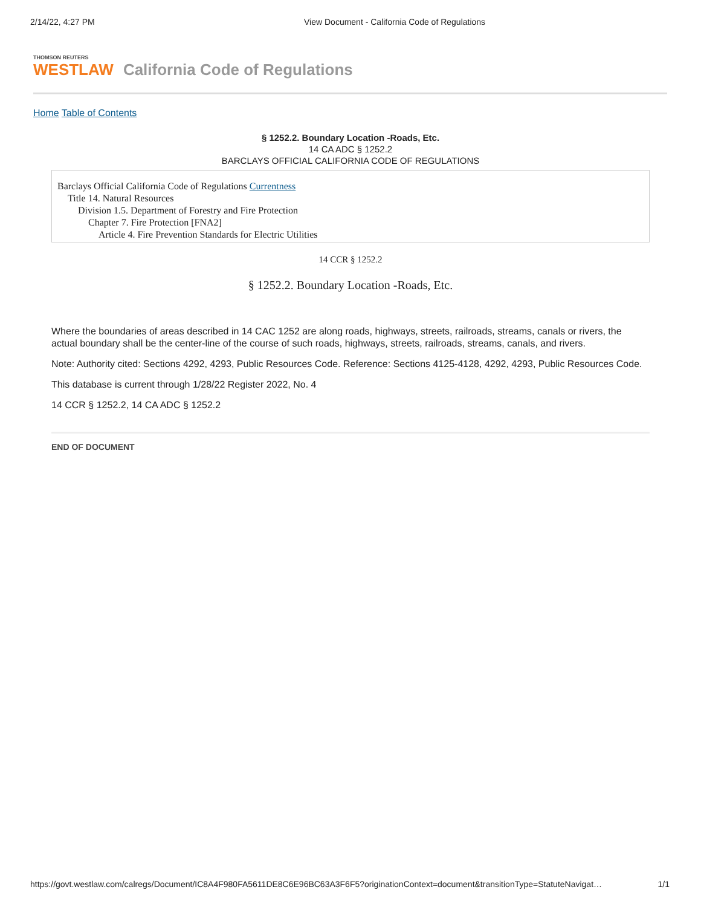2/14/22, 4:27 PM View Document - California Code of Regulations
THOMSON REUTERS
WESTLAW
California Code of Regulations
Home Table of Contents
§ 1252.2. Boundary Location -Roads, Etc.
14 CA ADC § 1252.2
BARCLAYS OFFICIAL CALIFORNIA CODE OF REGULATIONS
Barclays Official California Code of Regulations Currentness
Title 14. Natural Resources
Division 1.5. Department of Forestry and Fire Protection
Chapter 7. Fire Protection [FNA2]
Article 4. Fire Prevention Standards for Electric Utilities
14 CCR § 1252.2
§ 1252.2. Boundary Location -Roads, Etc.
Where the boundaries of areas described in 14 CAC 1252 are along roads, highways, streets, railroads, streams, canals or rivers, the actual boundary shall be the center-line of the course of such roads, highways, streets, railroads, streams, canals, and rivers.
Note: Authority cited: Sections 4292, 4293, Public Resources Code. Reference: Sections 4125-4128, 4292, 4293, Public Resources Code.
This database is current through 1/28/22 Register 2022, No. 4
14 CCR § 1252.2, 14 CA ADC § 1252.2
END OF DOCUMENT
https://govt.westlaw.com/calregs/Document/IC8A4F980FA5611DE8C6E96BC63A3F6F5?originationContext=document&transitionType=StatuteNavigat… 1/1